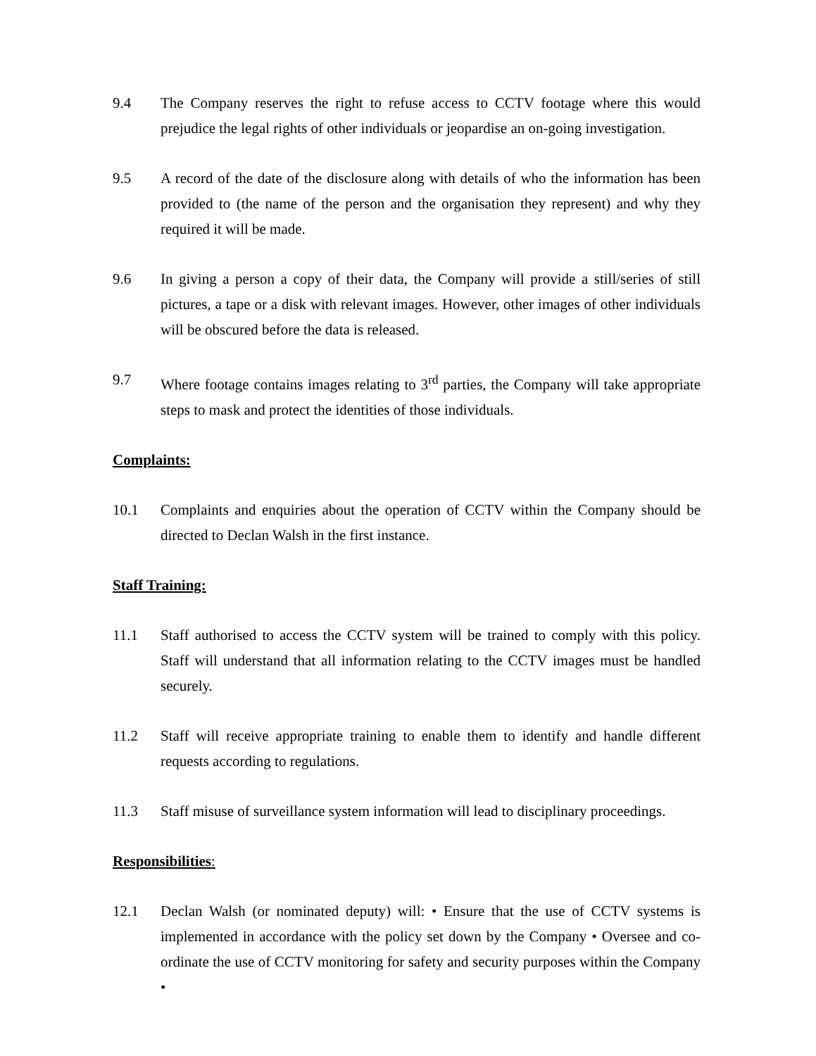9.4 The Company reserves the right to refuse access to CCTV footage where this would prejudice the legal rights of other individuals or jeopardise an on-going investigation.
9.5 A record of the date of the disclosure along with details of who the information has been provided to (the name of the person and the organisation they represent) and why they required it will be made.
9.6 In giving a person a copy of their data, the Company will provide a still/series of still pictures, a tape or a disk with relevant images. However, other images of other individuals will be obscured before the data is released.
9.7 Where footage contains images relating to 3<sup>rd</sup> parties, the Company will take appropriate steps to mask and protect the identities of those individuals.
Complaints:
10.1 Complaints and enquiries about the operation of CCTV within the Company should be directed to Declan Walsh in the first instance.
Staff Training:
11.1 Staff authorised to access the CCTV system will be trained to comply with this policy. Staff will understand that all information relating to the CCTV images must be handled securely.
11.2 Staff will receive appropriate training to enable them to identify and handle different requests according to regulations.
11.3 Staff misuse of surveillance system information will lead to disciplinary proceedings.
Responsibilities:
12.1 Declan Walsh (or nominated deputy) will: • Ensure that the use of CCTV systems is implemented in accordance with the policy set down by the Company • Oversee and co-ordinate the use of CCTV monitoring for safety and security purposes within the Company •